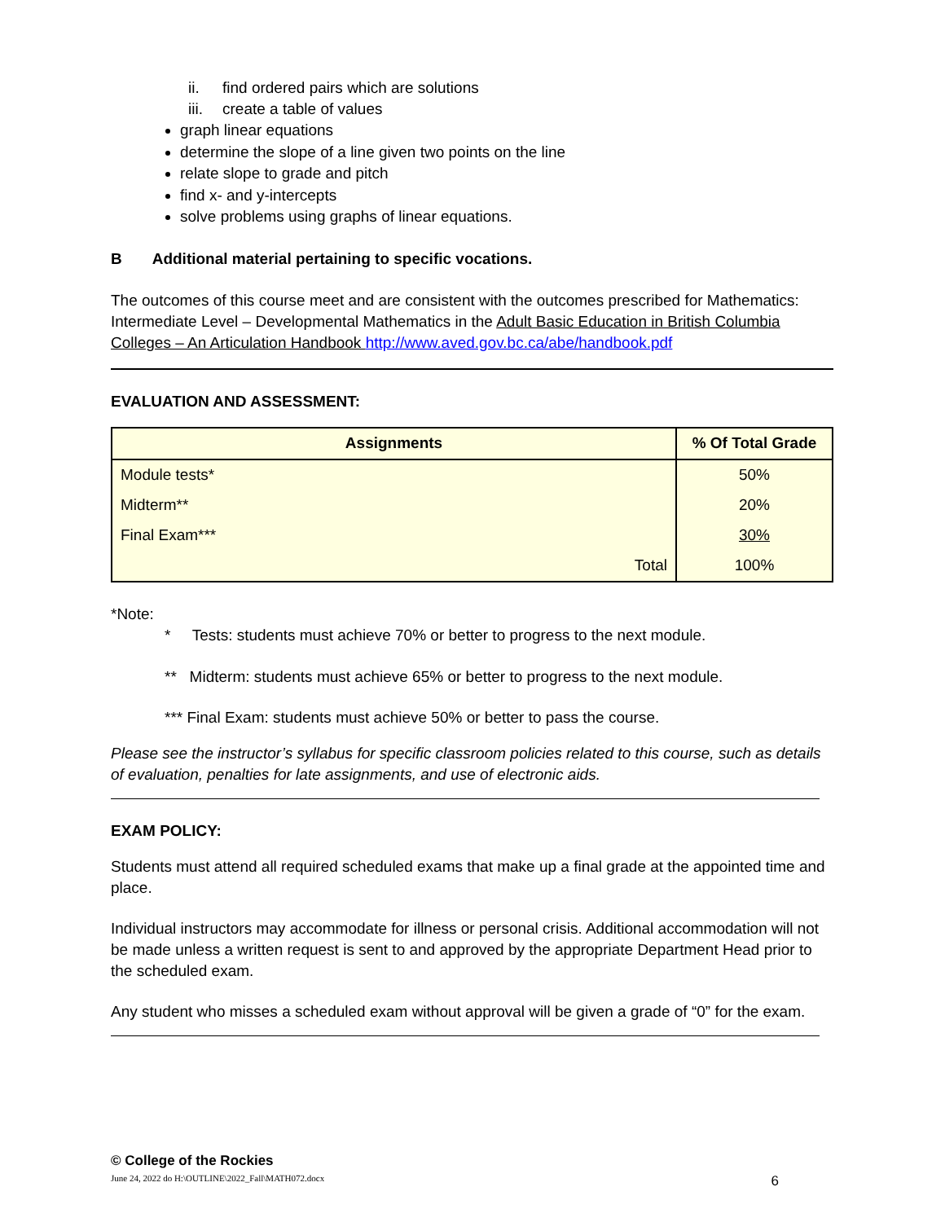ii. find ordered pairs which are solutions
iii. create a table of values
graph linear equations
determine the slope of a line given two points on the line
relate slope to grade and pitch
find x- and y-intercepts
solve problems using graphs of linear equations.
B Additional material pertaining to specific vocations.
The outcomes of this course meet and are consistent with the outcomes prescribed for Mathematics: Intermediate Level – Developmental Mathematics in the Adult Basic Education in British Columbia Colleges – An Articulation Handbook http://www.aved.gov.bc.ca/abe/handbook.pdf
EVALUATION AND ASSESSMENT:
| Assignments | % Of Total Grade |
| --- | --- |
| Module tests* | 50% |
| Midterm** | 20% |
| Final Exam*** | 30% |
| Total | 100% |
*Note:
* Tests: students must achieve 70% or better to progress to the next module.
** Midterm: students must achieve 65% or better to progress to the next module.
*** Final Exam: students must achieve 50% or better to pass the course.
Please see the instructor’s syllabus for specific classroom policies related to this course, such as details of evaluation, penalties for late assignments, and use of electronic aids.
EXAM POLICY:
Students must attend all required scheduled exams that make up a final grade at the appointed time and place.
Individual instructors may accommodate for illness or personal crisis. Additional accommodation will not be made unless a written request is sent to and approved by the appropriate Department Head prior to the scheduled exam.
Any student who misses a scheduled exam without approval will be given a grade of “0” for the exam.
© College of the Rockies
June 24, 2022 do H:\OUTLINE\2022_Fall\MATH072.docx 6